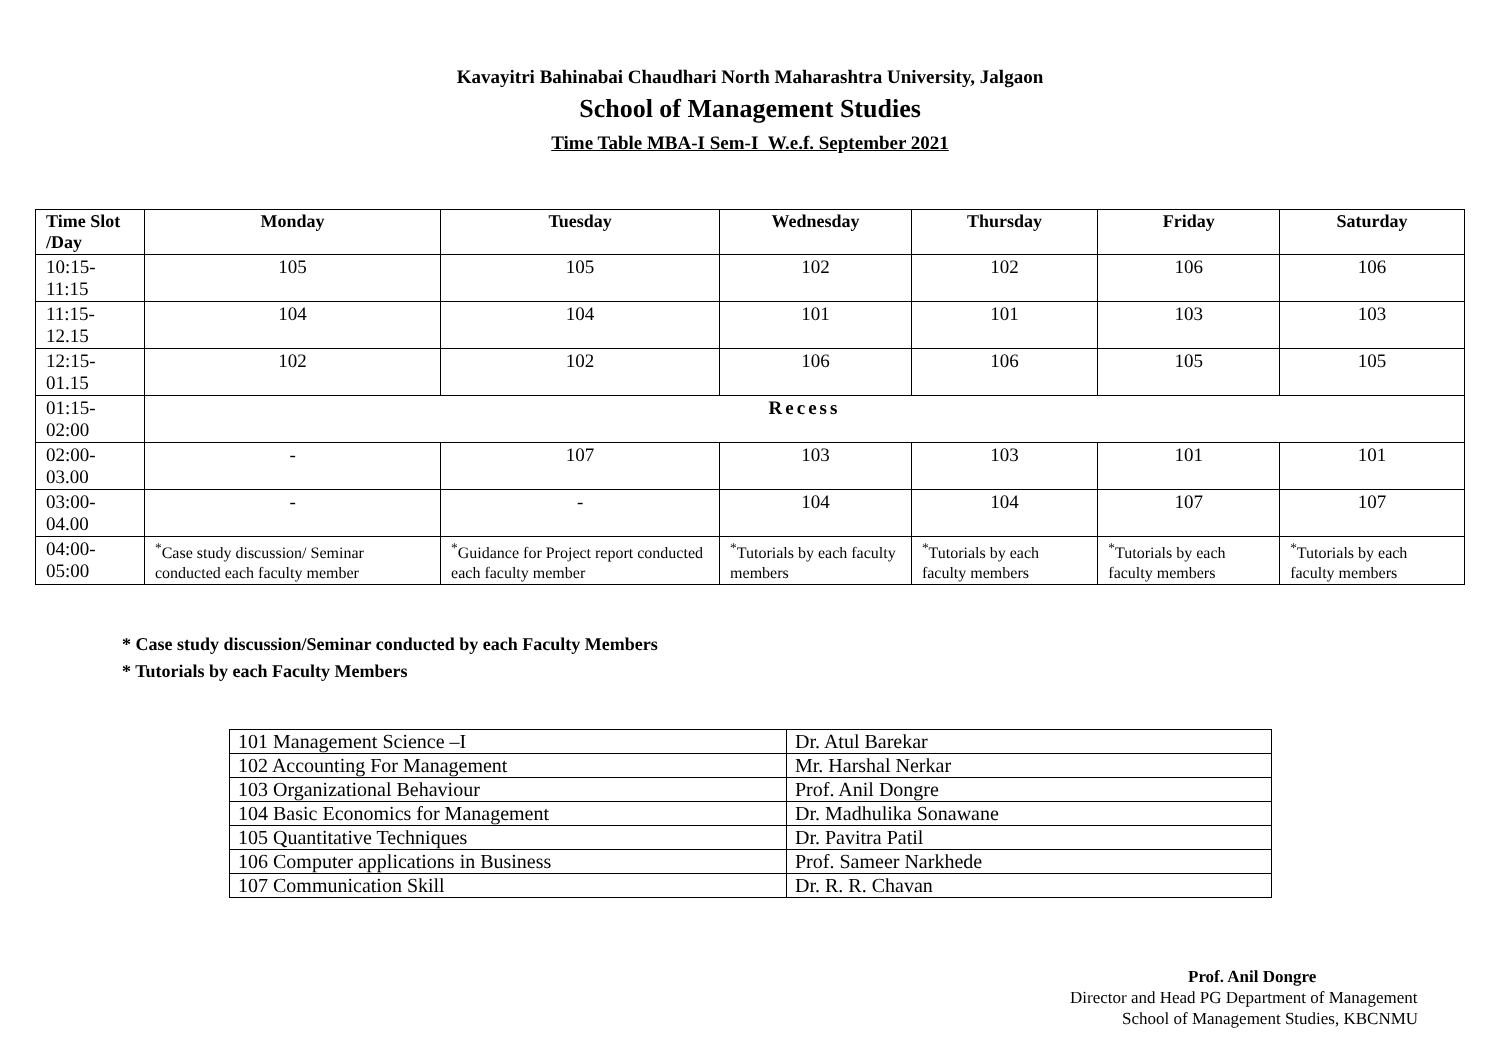Kavayitri Bahinabai Chaudhari North Maharashtra University, Jalgaon
School of Management Studies
Time Table MBA-I Sem-I W.e.f. September 2021
| Time Slot /Day | Monday | Tuesday | Wednesday | Thursday | Friday | Saturday |
| --- | --- | --- | --- | --- | --- | --- |
| 10:15-11:15 | 105 | 105 | 102 | 102 | 106 | 106 |
| 11:15-12.15 | 104 | 104 | 101 | 101 | 103 | 103 |
| 12:15-01.15 | 102 | 102 | 106 | 106 | 105 | 105 |
| 01:15-02:00 | Recess | | | | | |
| 02:00-03.00 | - | 107 | 103 | 103 | 101 | 101 |
| 03:00-04.00 | - | - | 104 | 104 | 107 | 107 |
| 04:00-05:00 | <sup>*</sup> Case study discussion/ Seminar conducted each faculty member | <sup>*</sup> Guidance for Project report conducted each faculty member | <sup>*</sup> Tutorials by each faculty members | <sup>*</sup> Tutorials by each faculty members | <sup>*</sup> Tutorials by each faculty members | <sup>*</sup> Tutorials by each faculty members |
* Case study discussion/Seminar conducted by each Faculty Members
* Tutorials by each Faculty Members
| 101 Management Science –I | Dr. Atul Barekar |
| 102 Accounting For Management | Mr. Harshal Nerkar |
| 103 Organizational Behaviour | Prof. Anil Dongre |
| 104 Basic Economics for Management | Dr. Madhulika Sonawane |
| 105 Quantitative Techniques | Dr. Pavitra Patil |
| 106 Computer applications in Business | Prof. Sameer Narkhede |
| 107 Communication Skill | Dr. R. R. Chavan |
Prof. Anil Dongre
Director and Head PG Department of Management
School of Management Studies, KBCNMU